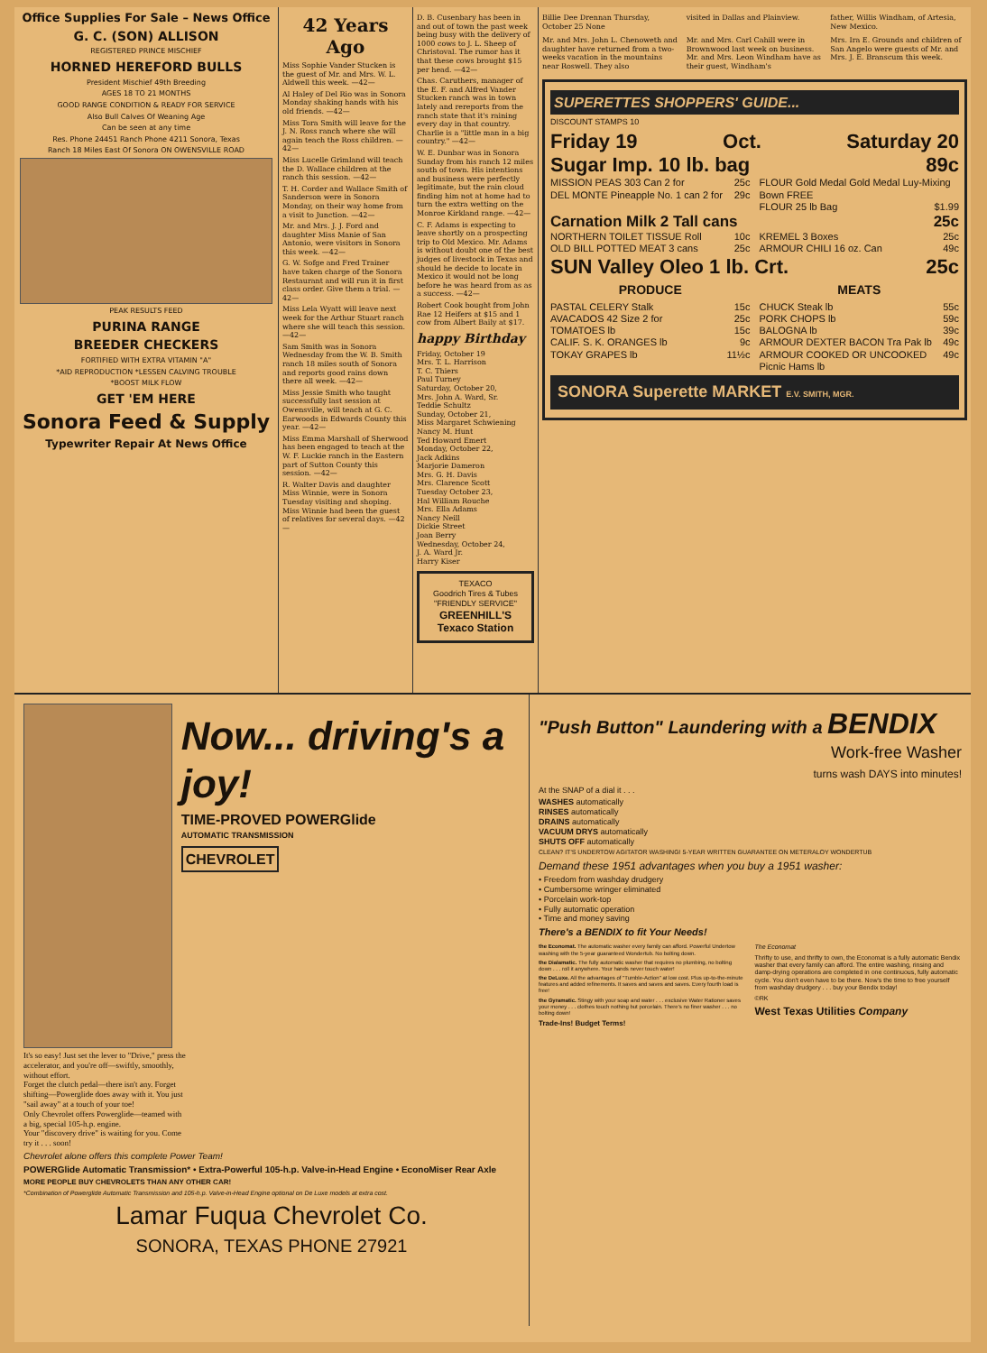Office Supplies For Sale – News Office
G. C. (SON) ALLISON
REGISTERED PRINCE MISCHIEF
HORNED HEREFORD BULLS
President Mischief 49th Breeding
AGES 18 TO 21 MONTHS
GOOD RANGE CONDITION & READY FOR SERVICE
Also Bull Calves Of Weaning Age
Can be seen at any time
Res. Phone 24451 Ranch Phone 4211 Sonora, Texas
Ranch 18 Miles East Of Sonora ON OWENSVILLE ROAD
PEAK RESULTS FEED
PURINA RANGE
BREEDER CHECKERS
FORTIFIED WITH EXTRA VITAMIN "A"
*AID REPRODUCTION *LESSEN CALVING TROUBLE
*BOOST MILK FLOW
GET 'EM HERE
Sonora Feed & Supply
Typewriter Repair At News Office
42 Years Ago
Miss Sophie Vander Stucken is the guest of Mr. and Mrs. W. L. Aldwell this week. —42—
Al Haley of Del Rio was in Sonora Monday shaking hands with his old friends. —42—
Miss Tora Smith will leave for the J. N. Ross ranch where she will again teach the Ross children. —42—
Miss Lucelle Grimland will teach the D. Wallace children at the ranch this session. —42—
T. H. Corder and Wallace Smith of Sanderson were in Sonora Monday, on their way home from a visit to Junction. —42—
Mr. and Mrs. J. J. Ford and daughter Miss Manie of San Antonio, were visitors in Sonora this week. —42—
G. W. Sofge and Fred Trainer have taken charge of the Sonora Restaurant and will run it in first class order. Give them a trial. —42—
Miss Lela Wyatt will leave next week for the Arthur Stuart ranch where she will teach this session. —42—
Sam Smith was in Sonora Wednesday from the W. B. Smith ranch 18 miles south of Sonora and reports good rains down there all week. —42—
Miss Jessie Smith who taught successfully last session at Owensville, will teach at G. C. Earwoods in Edwards County this year. —42—
Miss Emma Marshall of Sherwood has been engaged to teach at the W. F. Luckie ranch in the Eastern part of Sutton County this session. —42—
R. Walter Davis and daughter Miss Winnie, were in Sonora Tuesday visiting and shoping. Miss Winnie had been the guest of relatives for several days. —42—
D. B. Cusenbary has been in and out of town the past week being busy with the delivery of 1000 cows to J. L. Sheep of Christoval. The rumor has it that these cows brought $15 per head. —42—
Chas. Caruthers, manager of the E. F. and Alfred Vander Stucken ranch was in town lately and rereports from the ranch state that it's raining every day in that country. Charlie is a "little man in a big country." —42—
W. E. Dunbar was in Sonora Sunday from his ranch 12 miles south of town. His intentions and business were perfectly legitimate, but the rain cloud finding him not at home had to turn the extra wetting on the Monroe Kirkland range. —42—
C. F. Adams is expecting to leave shortly on a prospecting trip to Old Mexico. Mr. Adams is without doubt one of the best judges of livestock in Texas and should he decide to locate in Mexico it would not be long before he was heard from as as a success. —42—
Robert Cook bought from John Rae 12 Heifers at $15 and 1 cow from Albert Baily at $17.
happy Birthday
Friday, October 19
Mrs. T. L. Harrison
T. C. Thiers
Paul Turney
Saturday, October 20,
Mrs. John A. Ward, Sr.
Teddie Schultz
Sunday, October 21,
Miss Margaret Schwiening
Nancy M. Hunt
Ted Howard Emert
Monday, October 22,
Jack Adkins
Marjorie Dameron
Mrs. G. H. Davis
Mrs. Clarence Scott
Tuesday October 23,
Hal William Rouche
Mrs. Ella Adams
Nancy Neill
Dickie Street
Joan Berry
Wednesday, October 24,
J. A. Ward Jr.
Harry Kiser
TEXACO
Goodrich Tires & Tubes
"FRIENDLY SERVICE"
GREENHILL'S Texaco Station
Billie Dee Drennan Thursday, October 25 None
visited in Dallas and Plainview.
father, Willis Windham, of Artesia, New Mexico.
Mr. and Mrs. John L. Chenoweth and daughter have returned from a two-weeks vacation in the mountains near Roswell. They also
Mr. and Mrs. Carl Cahill were in Brownwood last week on business. Mr. and Mrs. Leon Windham have as their guest, Windham's
Mrs. Ira E. Grounds and children of San Angelo were guests of Mr. and Mrs. J. E. Branscum this week.
SUPERETTES SHOPPERS' GUIDE...
DISCOUNT STAMPS 10
Friday 19 Oct. Saturday 20
Sugar Imp. 10 lb. bag 89c
MISSION PEAS 303 Can 2 for 25c
DEL MONTE Pineapple No. 1 can 2 for 29c
FLOUR Gold Medal Gold Medal Luy-Mixing Bown FREE
FLOUR 25 lb Bag $1.99
Carnation Milk 2 Tall cans 25c
NORTHERN TOILET TISSUE Roll 10c
OLD BILL POTTED MEAT 3 cans 25c
KREMEL 3 Boxes 25c
ARMOUR CHILI 16 oz. Can 49c
SUN Valley Oleo 1 lb. Crt. 25c
PRODUCE
PASTAL CELERY Stalk 15c
AVACADOS 42 Size 2 for 25c
TOMATOES lb 15c
CALIF. S. K. ORANGES lb 9c
TOKAY GRAPES lb 11½c
MEATS
CHUCK Steak lb 55c
PORK CHOPS lb 59c
BALOGNA lb 39c
ARMOUR DEXTER BACON Tra Pak lb 49c
ARMOUR COOKED OR UNCOOKED Picnic Hams lb 49c
SONORA Superette MARKET E.V. SMITH, MGR.
Now... driving's a joy!
TIME-PROVED POWERGlide
AUTOMATIC TRANSMISSION
CHEVROLET
It's so easy! Just set the lever to "Drive," press the accelerator, and you're off—swiftly, smoothly, without effort.
Forget the clutch pedal—there isn't any. Forget shifting—Powerglide does away with it. You just "sail away" at a touch of your toe!
Only Chevrolet offers Powerglide—teamed with a big, special 105-h.p. engine.
Your "discovery drive" is waiting for you. Come try it . . . soon!
Chevrolet alone offers this complete Power Team!
POWERGlide Automatic Transmission* • Extra-Powerful 105-h.p. Valve-in-Head Engine • EconoMiser Rear Axle
MORE PEOPLE BUY CHEVROLETS THAN ANY OTHER CAR!
*Combination of Powerglide Automatic Transmission and 105-h.p. Valve-in-Head Engine optional on De Luxe models at extra cost.
Lamar Fuqua Chevrolet Co.
SONORA, TEXAS PHONE 27921
"Push Button" Laundering with a BENDIX
Work-free Washer
turns wash DAYS into minutes!
At the SNAP of a dial it . . .
WASHES automatically
RINSES automatically
DRAINS automatically
VACUUM DRYS automatically
SHUTS OFF automatically
CLEAN? IT'S UNDERTOW AGITATOR WASHING! 5-YEAR WRITTEN GUARANTEE ON METERALOY WONDERTUB
Demand these 1951 advantages when you buy a 1951 washer:
• Freedom from washday drudgery
• Cumbersome wringer eliminated
• Porcelain work-top
• Fully automatic operation
• Time and money saving
There's a BENDIX to fit Your Needs!
the Economat. The automatic washer every family can afford. Powerful Undertow washing with the 5-year guaranteed Wondertub. No bolting down.
the Dialamatic. The fully automatic washer that requires no plumbing, no bolting down . . . roll it anywhere. Your hands never touch water!
the DeLuxe. All the advantages of "Tumble-Action" at low cost. Plus up-to-the-minute features and added refinements. It saves and saves and saves. Every fourth load is free!
the Gyramatic. Stingy with your soap and water . . . exclusive Water Rationer saves your money . . . clothes touch nothing but porcelain. There's no finer washer . . . no bolting down!
Trade-Ins! Budget Terms!
The Economat
Thrifty to use, and thrifty to own, the Economat is a fully automatic Bendix washer that every family can afford. The entire washing, rinsing and damp-drying operations are completed in one continuous, fully automatic cycle. You don't even have to be there. Now's the time to free yourself from washday drudgery . . . buy your Bendix today!
©RK
West Texas Utilities Company